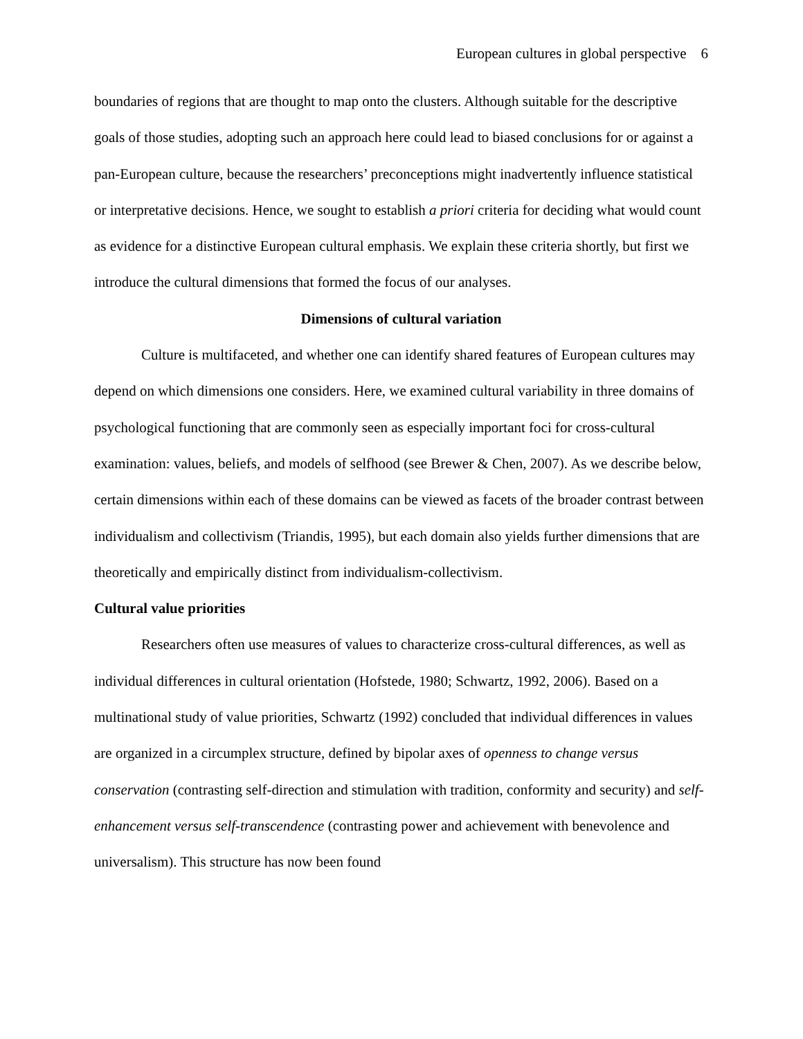European cultures in global perspective 6
boundaries of regions that are thought to map onto the clusters. Although suitable for the descriptive goals of those studies, adopting such an approach here could lead to biased conclusions for or against a pan-European culture, because the researchers’ preconceptions might inadvertently influence statistical or interpretative decisions. Hence, we sought to establish a priori criteria for deciding what would count as evidence for a distinctive European cultural emphasis. We explain these criteria shortly, but first we introduce the cultural dimensions that formed the focus of our analyses.
Dimensions of cultural variation
Culture is multifaceted, and whether one can identify shared features of European cultures may depend on which dimensions one considers. Here, we examined cultural variability in three domains of psychological functioning that are commonly seen as especially important foci for cross-cultural examination: values, beliefs, and models of selfhood (see Brewer & Chen, 2007). As we describe below, certain dimensions within each of these domains can be viewed as facets of the broader contrast between individualism and collectivism (Triandis, 1995), but each domain also yields further dimensions that are theoretically and empirically distinct from individualism-collectivism.
Cultural value priorities
Researchers often use measures of values to characterize cross-cultural differences, as well as individual differences in cultural orientation (Hofstede, 1980; Schwartz, 1992, 2006). Based on a multinational study of value priorities, Schwartz (1992) concluded that individual differences in values are organized in a circumplex structure, defined by bipolar axes of openness to change versus conservation (contrasting self-direction and stimulation with tradition, conformity and security) and self-enhancement versus self-transcendence (contrasting power and achievement with benevolence and universalism). This structure has now been found